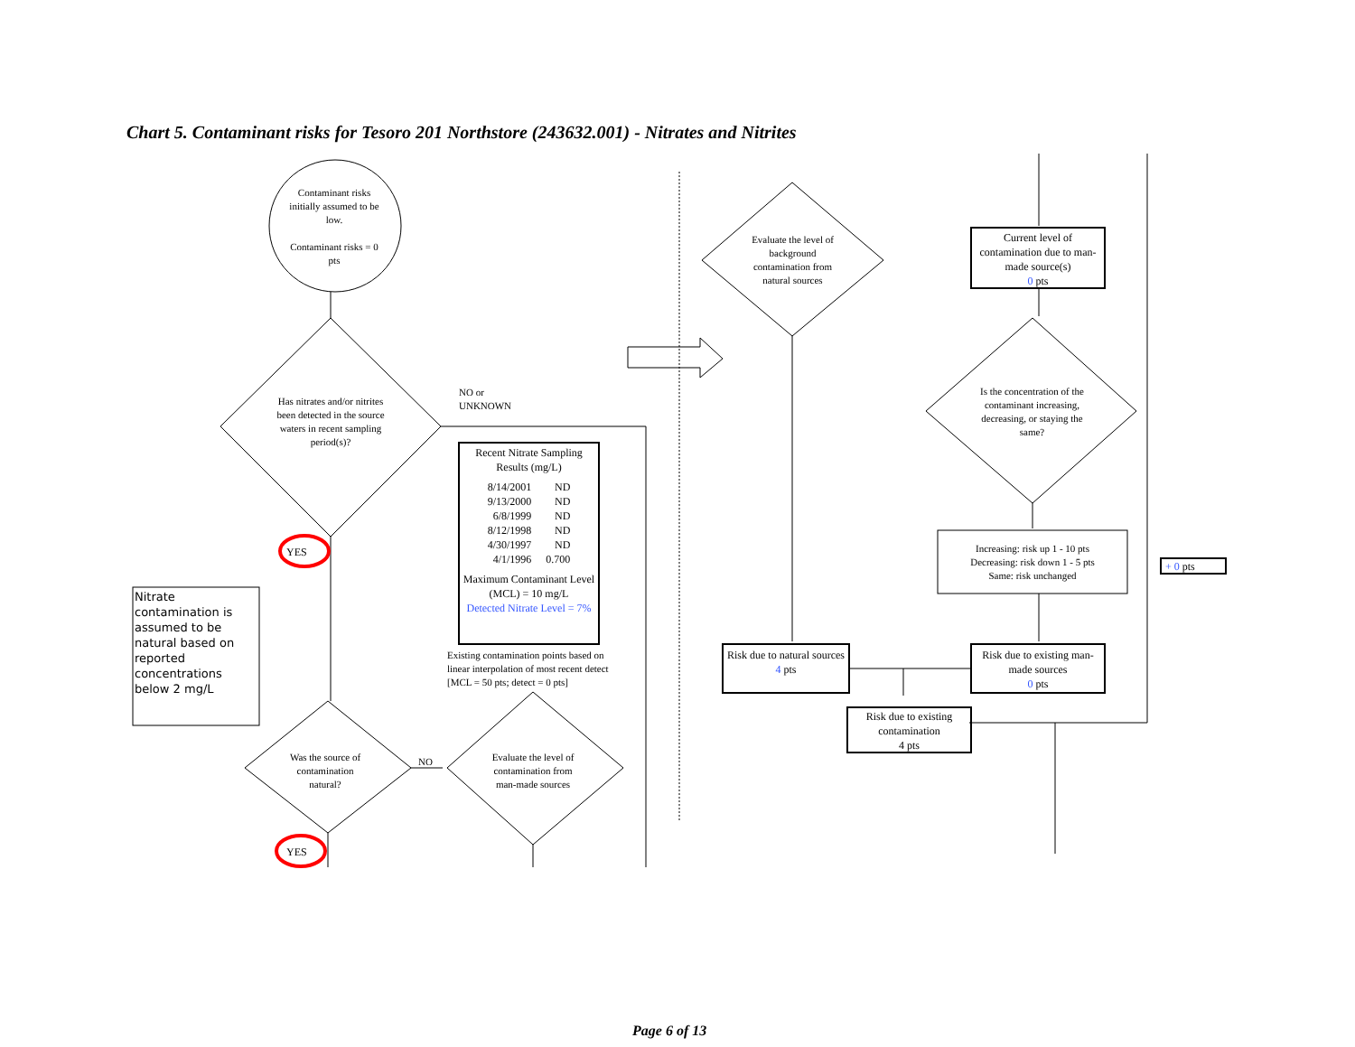Chart 5. Contaminant risks for Tesoro 201 Northstore (243632.001) - Nitrates and Nitrites
Contaminant risks initially assumed to be low.
Contaminant risks = 0 pts
Has nitrates and/or nitrites been detected in the source waters in recent sampling period(s)?
NO or
UNKNOWN
YES
YES
NO
Nitrate contamination is assumed to be natural based on reported concentrations below 2 mg/L
Recent Nitrate Sampling Results (mg/L)
| 8/14/2001 | ND |
| 9/13/2000 | ND |
| 6/8/1999 | ND |
| 8/12/1998 | ND |
| 4/30/1997 | ND |
| 4/1/1996 | 0.700 |
Maximum Contaminant Level (MCL) = 10 mg/L
Detected Nitrate Level = 7%
Existing contamination points based on linear interpolation of most recent detect [MCL = 50 pts; detect = 0 pts]
Was the source of contamination natural?
Evaluate the level of contamination from man-made sources
Evaluate the level of background contamination from natural sources
Current level of contamination due to man-made source(s)
0 pts
Is the concentration of the contaminant increasing, decreasing, or staying the same?
Increasing: risk up 1 - 10 pts
Decreasing: risk down 1 - 5 pts
Same: risk unchanged
Risk due to natural sources
4 pts
Risk due to existing man-made sources
0 pts
Risk due to existing contamination
4 pts
+ 0 pts
Page 6 of 13